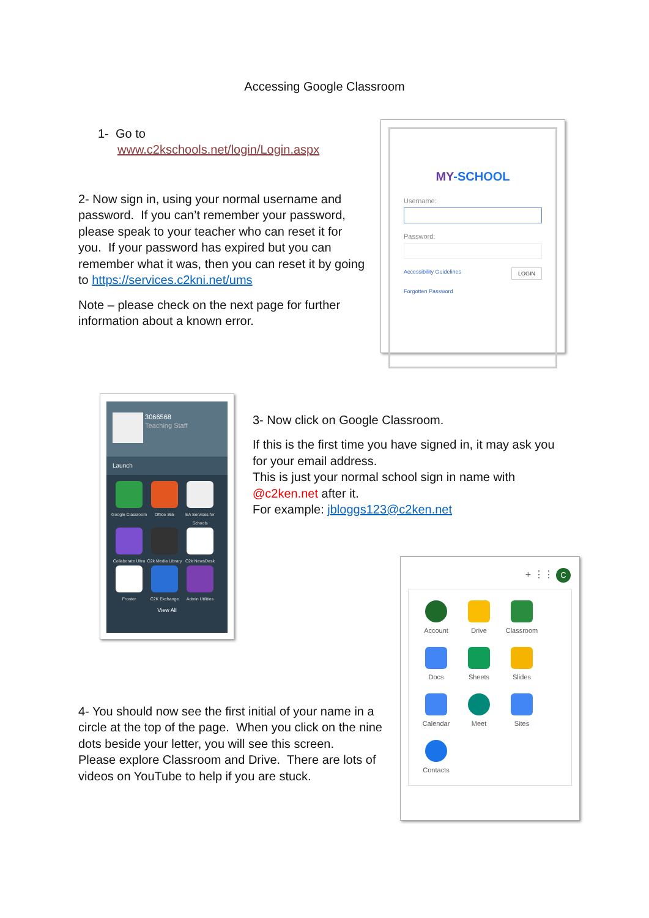Accessing Google Classroom
1- Go to
www.c2kschools.net/login/Login.aspx
2- Now sign in, using your normal username and password. If you can’t remember your password, please speak to your teacher who can reset it for you. If your password has expired but you can remember what it was, then you can reset it by going to https://services.c2kni.net/ums
Note – please check on the next page for further information about a known error.
MY-SCHOOL
Username:
Password:
Accessibility Guidelines LOGIN
Forgotten Password
3066568
Teaching Staff
Launch
Google Classroom
Office 365
EA Services for Schools
Collaborate Ultra
C2k Media Library
C2k NewsDesk Fronter C2K Exchange
Admin Utilities
View All
3- Now click on Google Classroom.
If this is the first time you have signed in, it may ask you for your email address.
This is just your normal school sign in name with @c2ken.net after it.
For example: jbloggs123@c2ken.net
4- You should now see the first initial of your name in a circle at the top of the page. When you click on the nine dots beside your letter, you will see this screen.
Please explore Classroom and Drive. There are lots of videos on YouTube to help if you are stuck.
+ ⋮⋮ C
Account Drive Classroom Docs Sheets Slides Calendar Meet Sites Contacts